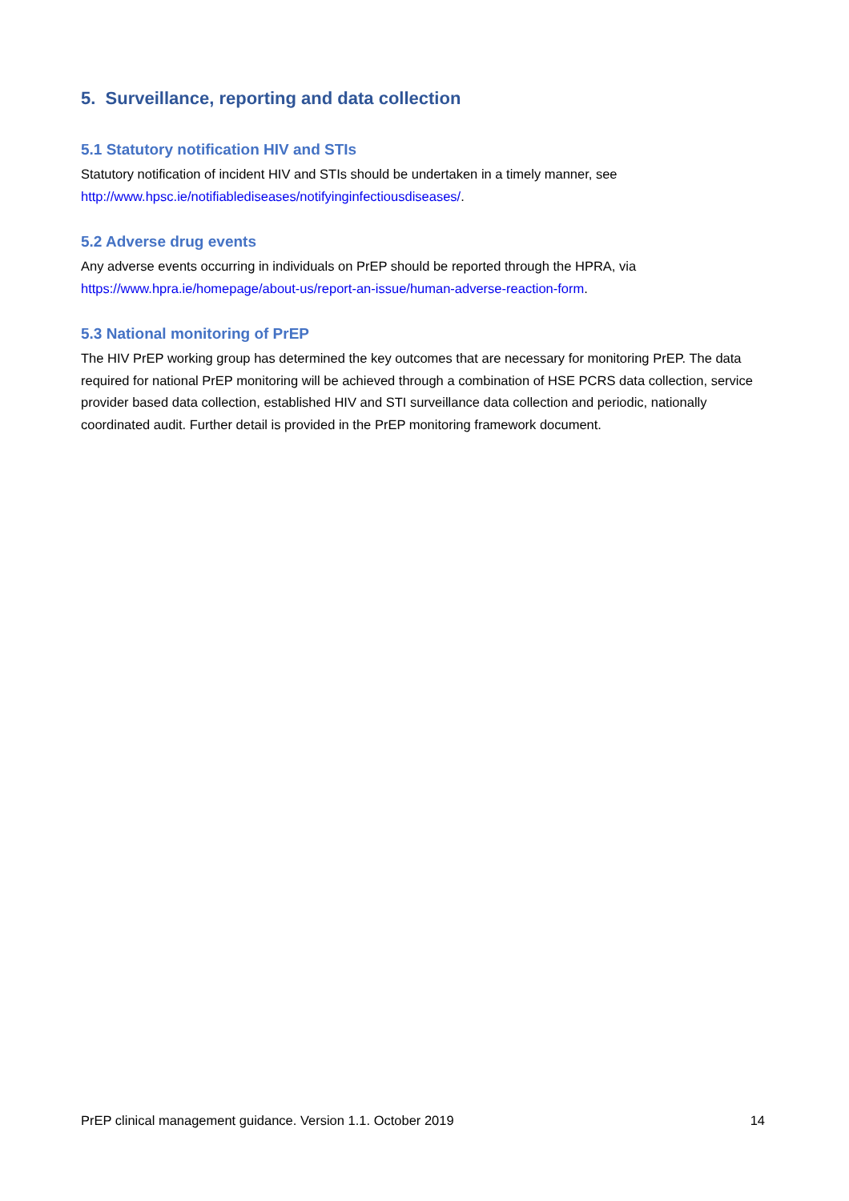5. Surveillance, reporting and data collection
5.1 Statutory notification HIV and STIs
Statutory notification of incident HIV and STIs should be undertaken in a timely manner, see
http://www.hpsc.ie/notifiablediseases/notifyinginfectiousdiseases/.
5.2 Adverse drug events
Any adverse events occurring in individuals on PrEP should be reported through the HPRA, via
https://www.hpra.ie/homepage/about-us/report-an-issue/human-adverse-reaction-form.
5.3 National monitoring of PrEP
The HIV PrEP working group has determined the key outcomes that are necessary for monitoring PrEP. The data required for national PrEP monitoring will be achieved through a combination of HSE PCRS data collection, service provider based data collection, established HIV and STI surveillance data collection and periodic, nationally coordinated audit. Further detail is provided in the PrEP monitoring framework document.
PrEP clinical management guidance. Version 1.1. October 2019 14